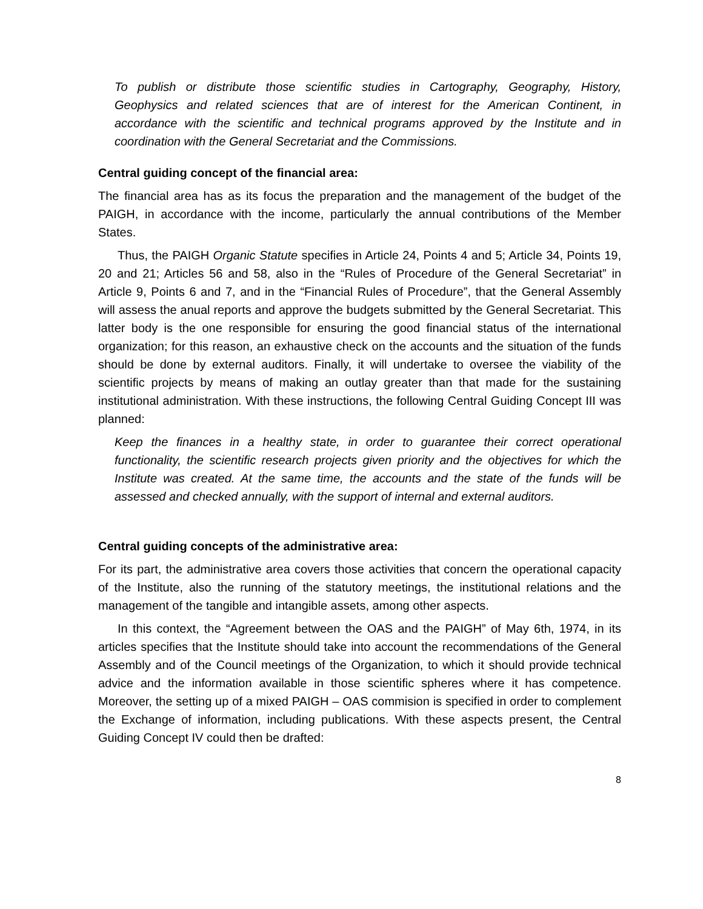To publish or distribute those scientific studies in Cartography, Geography, History, Geophysics and related sciences that are of interest for the American Continent, in accordance with the scientific and technical programs approved by the Institute and in coordination with the General Secretariat and the Commissions.
Central guiding concept of the financial area:
The financial area has as its focus the preparation and the management of the budget of the PAIGH, in accordance with the income, particularly the annual contributions of the Member States.
Thus, the PAIGH Organic Statute specifies in Article 24, Points 4 and 5; Article 34, Points 19, 20 and 21; Articles 56 and 58, also in the “Rules of Procedure of the General Secretariat” in Article 9, Points 6 and 7, and in the “Financial Rules of Procedure”, that the General Assembly will assess the anual reports and approve the budgets submitted by the General Secretariat. This latter body is the one responsible for ensuring the good financial status of the international organization; for this reason, an exhaustive check on the accounts and the situation of the funds should be done by external auditors. Finally, it will undertake to oversee the viability of the scientific projects by means of making an outlay greater than that made for the sustaining institutional administration. With these instructions, the following Central Guiding Concept III was planned:
Keep the finances in a healthy state, in order to guarantee their correct operational functionality, the scientific research projects given priority and the objectives for which the Institute was created. At the same time, the accounts and the state of the funds will be assessed and checked annually, with the support of internal and external auditors.
Central guiding concepts of the administrative area:
For its part, the administrative area covers those activities that concern the operational capacity of the Institute, also the running of the statutory meetings, the institutional relations and the management of the tangible and intangible assets, among other aspects.
In this context, the “Agreement between the OAS and the PAIGH” of May 6th, 1974, in its articles specifies that the Institute should take into account the recommendations of the General Assembly and of the Council meetings of the Organization, to which it should provide technical advice and the information available in those scientific spheres where it has competence. Moreover, the setting up of a mixed PAIGH – OAS commision is specified in order to complement the Exchange of information, including publications. With these aspects present, the Central Guiding Concept IV could then be drafted:
8